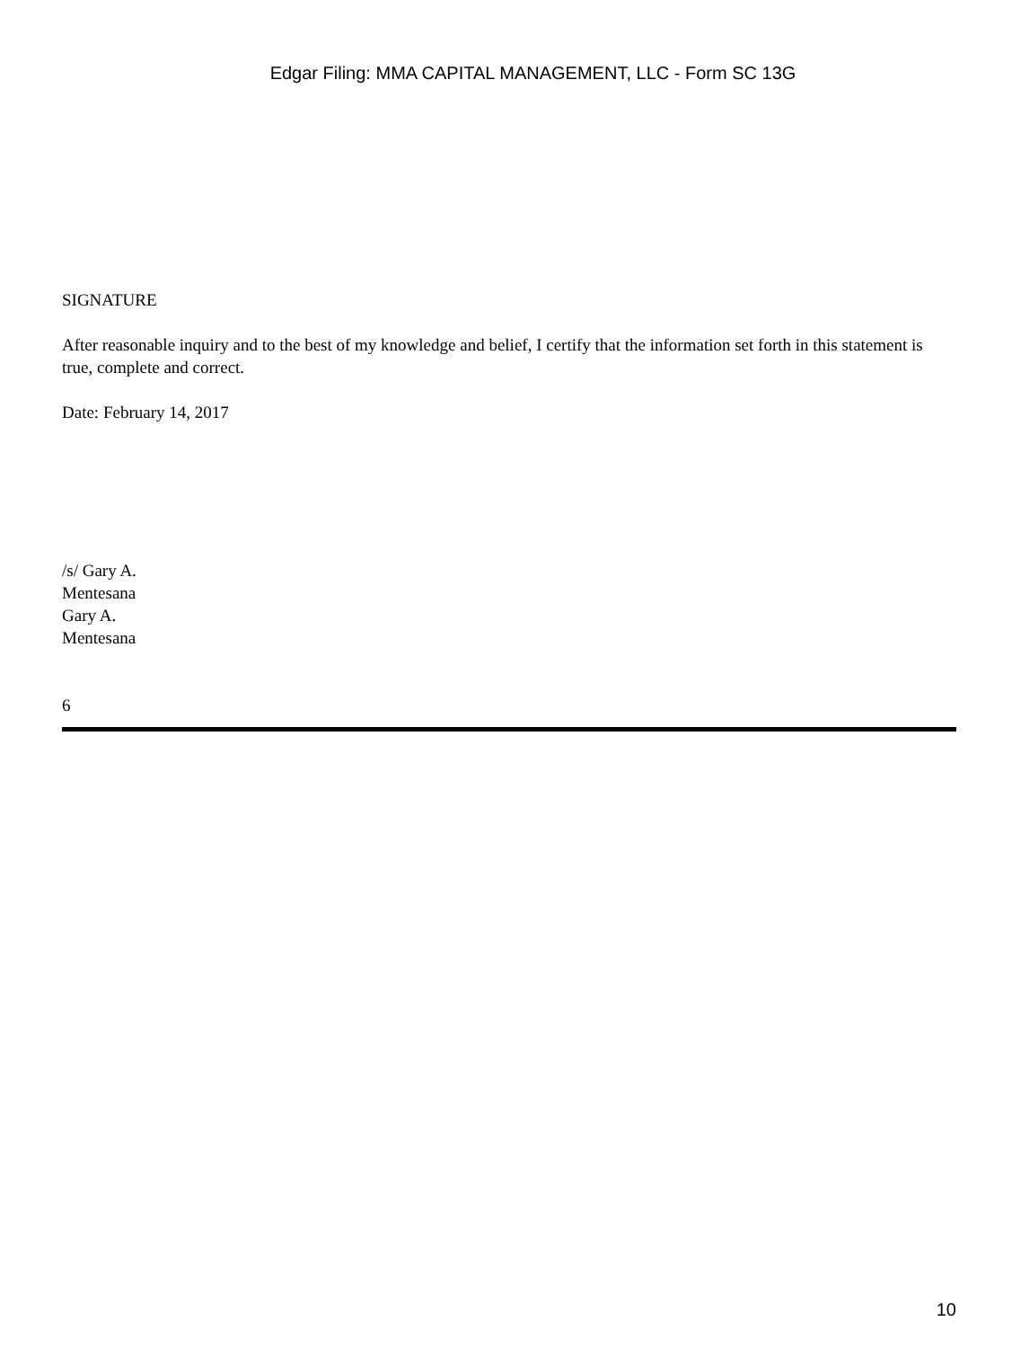Edgar Filing: MMA CAPITAL MANAGEMENT, LLC - Form SC 13G
SIGNATURE
After reasonable inquiry and to the best of my knowledge and belief, I certify that the information set forth in this statement is true, complete and correct.
Date: February 14, 2017
/s/ Gary A.
Mentesana
Gary A.
Mentesana
6
10